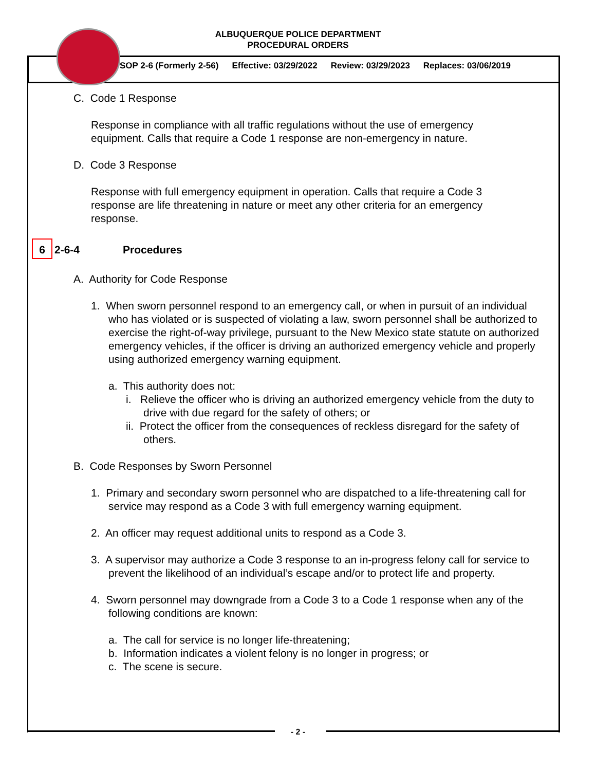ALBUQUERQUE POLICE DEPARTMENT
PROCEDURAL ORDERS
SOP 2-6 (Formerly 2-56) Effective: 03/29/2022 Review: 03/29/2023 Replaces: 03/06/2019
C. Code 1 Response
Response in compliance with all traffic regulations without the use of emergency equipment. Calls that require a Code 1 response are non-emergency in nature.
D. Code 3 Response
Response with full emergency equipment in operation. Calls that require a Code 3 response are life threatening in nature or meet any other criteria for an emergency response.
6 2-6-4 Procedures
A. Authority for Code Response
1. When sworn personnel respond to an emergency call, or when in pursuit of an individual who has violated or is suspected of violating a law, sworn personnel shall be authorized to exercise the right-of-way privilege, pursuant to the New Mexico state statute on authorized emergency vehicles, if the officer is driving an authorized emergency vehicle and properly using authorized emergency warning equipment.
a. This authority does not:
i. Relieve the officer who is driving an authorized emergency vehicle from the duty to drive with due regard for the safety of others; or
ii. Protect the officer from the consequences of reckless disregard for the safety of others.
B. Code Responses by Sworn Personnel
1. Primary and secondary sworn personnel who are dispatched to a life-threatening call for service may respond as a Code 3 with full emergency warning equipment.
2. An officer may request additional units to respond as a Code 3.
3. A supervisor may authorize a Code 3 response to an in-progress felony call for service to prevent the likelihood of an individual’s escape and/or to protect life and property.
4. Sworn personnel may downgrade from a Code 3 to a Code 1 response when any of the following conditions are known:
a. The call for service is no longer life-threatening;
b. Information indicates a violent felony is no longer in progress; or
c. The scene is secure.
- 2 -